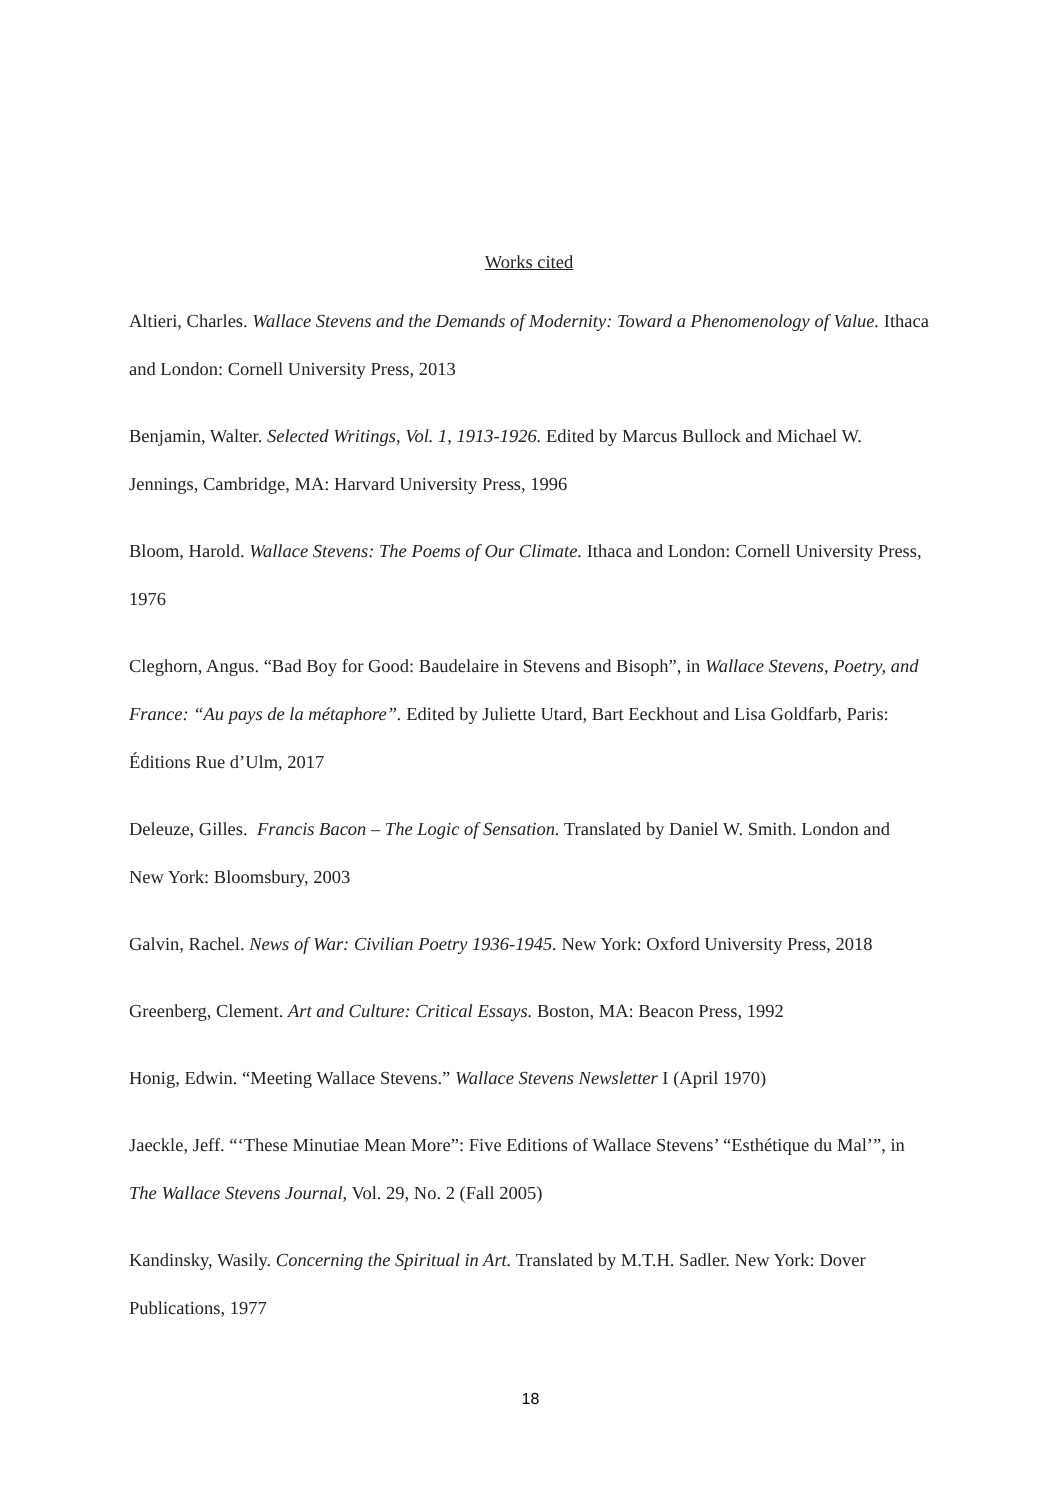Works cited
Altieri, Charles. Wallace Stevens and the Demands of Modernity: Toward a Phenomenology of Value. Ithaca and London: Cornell University Press, 2013
Benjamin, Walter. Selected Writings, Vol. 1, 1913-1926. Edited by Marcus Bullock and Michael W. Jennings, Cambridge, MA: Harvard University Press, 1996
Bloom, Harold. Wallace Stevens: The Poems of Our Climate. Ithaca and London: Cornell University Press, 1976
Cleghorn, Angus. “Bad Boy for Good: Baudelaire in Stevens and Bisoph”, in Wallace Stevens, Poetry, and France: “Au pays de la métaphore”. Edited by Juliette Utard, Bart Eeckhout and Lisa Goldfarb, Paris: Éditions Rue d’Ulm, 2017
Deleuze, Gilles. Francis Bacon – The Logic of Sensation. Translated by Daniel W. Smith. London and New York: Bloomsbury, 2003
Galvin, Rachel. News of War: Civilian Poetry 1936-1945. New York: Oxford University Press, 2018
Greenberg, Clement. Art and Culture: Critical Essays. Boston, MA: Beacon Press, 1992
Honig, Edwin. “Meeting Wallace Stevens.” Wallace Stevens Newsletter I (April 1970)
Jaeckle, Jeff. “‘These Minutiae Mean More”: Five Editions of Wallace Stevens’ “Esthétique du Mal’”, in The Wallace Stevens Journal, Vol. 29, No. 2 (Fall 2005)
Kandinsky, Wasily. Concerning the Spiritual in Art. Translated by M.T.H. Sadler. New York: Dover Publications, 1977
18